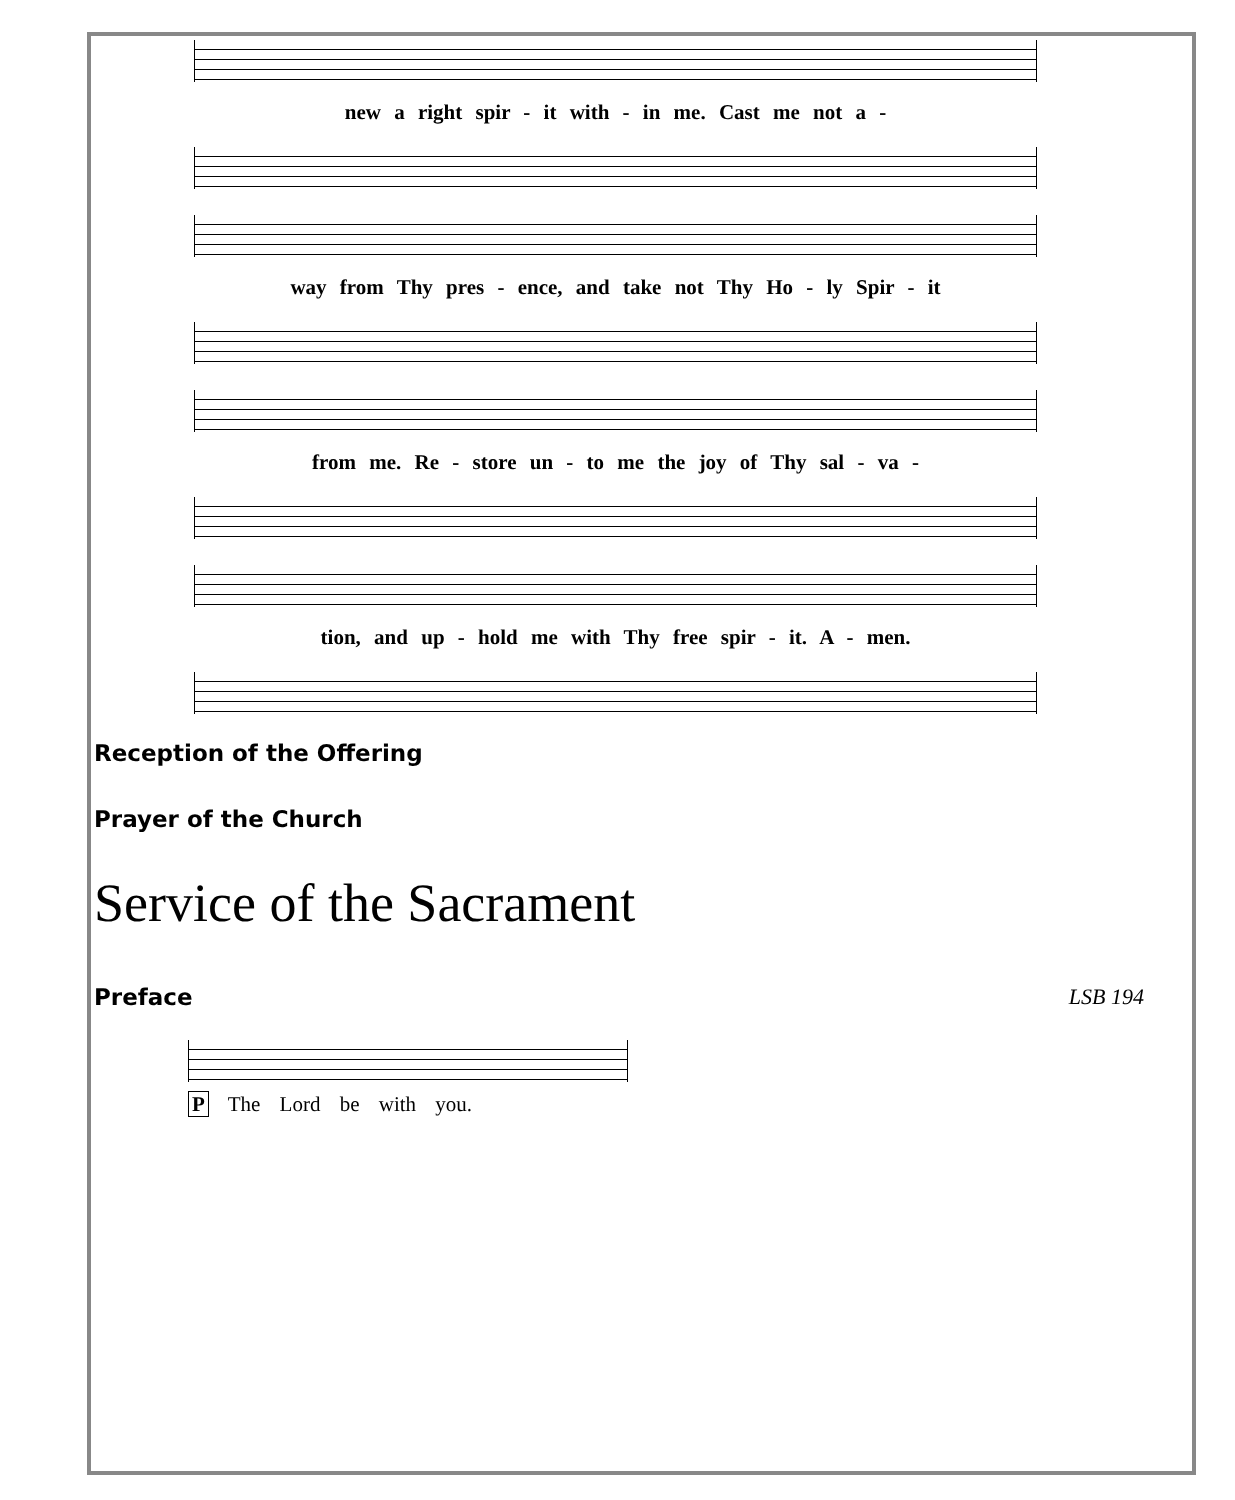new a right spir - it with - in me. Cast me not a -
way from Thy pres - ence, and take not Thy Ho - ly Spir - it
from me. Re - store un - to me the joy of Thy sal - va -
tion, and up - hold me with Thy free spir - it. A - men.
Reception of the Offering
Prayer of the Church
Service of the Sacrament
Preface LSB 194
P The Lord be with you.